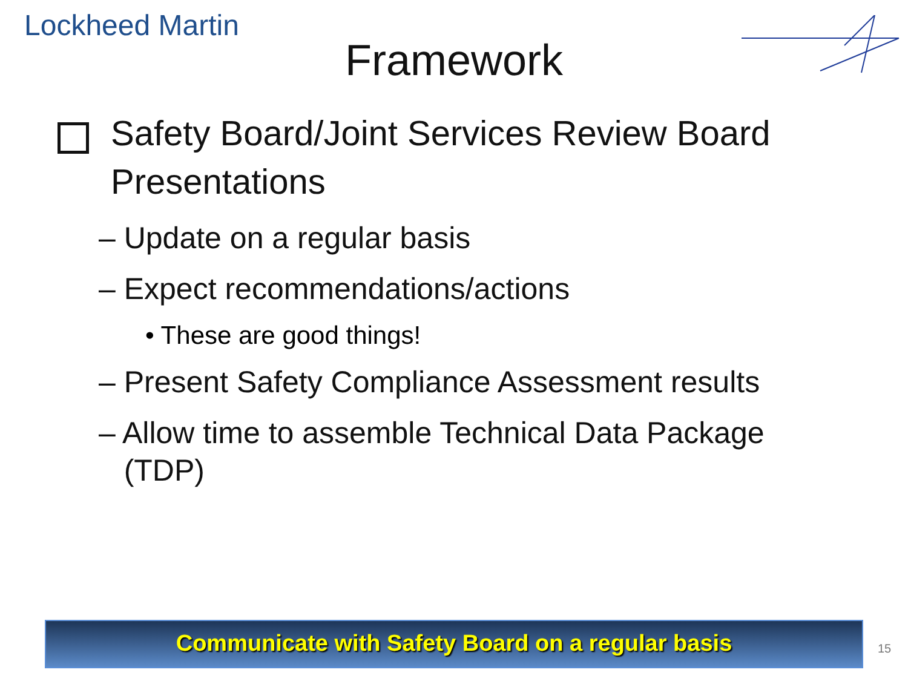Lockheed Martin
Framework
Safety Board/Joint Services Review Board
Presentations
– Update on a regular basis
– Expect recommendations/actions
• These are good things!
– Present Safety Compliance Assessment results
– Allow time to assemble Technical Data Package
(TDP)
Communicate with Safety Board on a regular basis
15